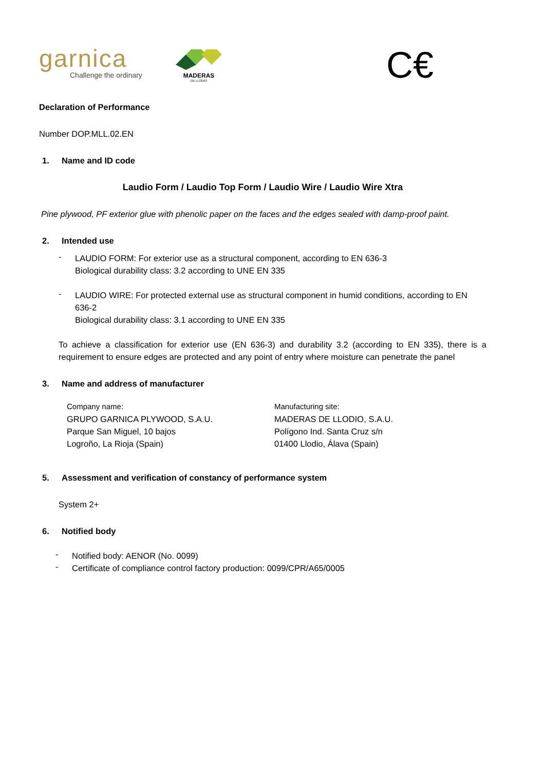garnica
Challenge the ordinary
MADERAS
DE LLODIO
C€
Declaration of Performance
Number DOP.MLL.02.EN
1. Name and ID code
Laudio Form / Laudio Top Form / Laudio Wire / Laudio Wire Xtra
Pine plywood, PF exterior glue with phenolic paper on the faces and the edges sealed with damp-proof paint.
2. Intended use
-
LAUDIO FORM: For exterior use as a structural component, according to EN 636-3
Biological durability class: 3.2 according to UNE EN 335
-
LAUDIO WIRE: For protected external use as structural component in humid conditions, according to EN 636-2
Biological durability class: 3.1 according to UNE EN 335
To achieve a classification for exterior use (EN 636-3) and durability 3.2 (according to EN 335), there is a requirement to ensure edges are protected and any point of entry where moisture can penetrate the panel
3. Name and address of manufacturer
Company name:
GRUPO GARNICA PLYWOOD, S.A.U.
Parque San Miguel, 10 bajos
Logroño, La Rioja (Spain)
Manufacturing site:
MADERAS DE LLODIO, S.A.U.
Polígono Ind. Santa Cruz s/n
01400 Llodio, Álava (Spain)
5. Assessment and verification of constancy of performance system
System 2+
6. Notified body
-
Notified body: AENOR (No. 0099)
-
Certificate of compliance control factory production: 0099/CPR/A65/0005